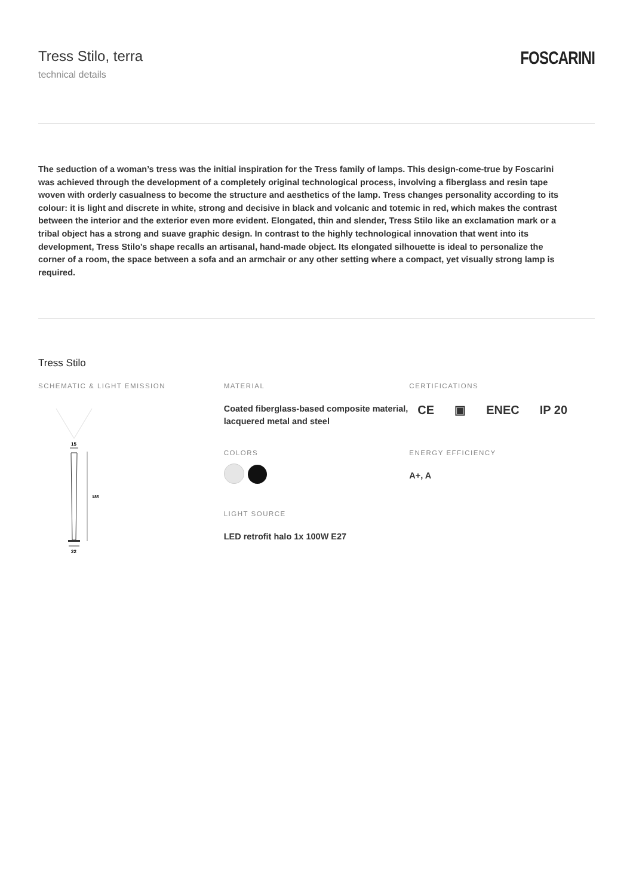Tress Stilo, terra
technical details
FOSCARINI
The seduction of a woman’s tress was the initial inspiration for the Tress family of lamps. This design-come-true by Foscarini was achieved through the development of a completely original technological process, involving a fiberglass and resin tape woven with orderly casualness to become the structure and aesthetics of the lamp. Tress changes personality according to its colour: it is light and discrete in white, strong and decisive in black and volcanic and totemic in red, which makes the contrast between the interior and the exterior even more evident. Elongated, thin and slender, Tress Stilo like an exclamation mark or a tribal object has a strong and suave graphic design. In contrast to the highly technological innovation that went into its development, Tress Stilo’s shape recalls an artisanal, hand-made object. Its elongated silhouette is ideal to personalize the corner of a room, the space between a sofa and an armchair or any other setting where a compact, yet visually strong lamp is required.
Tress Stilo
SCHEMATIC & LIGHT EMISSION
15
185
22
MATERIAL
Coated fiberglass-based composite material, lacquered metal and steel
COLORS
LIGHT SOURCE
LED retrofit halo 1x 100W E27
CERTIFICATIONS
CE ▣ ENEC IP 20
ENERGY EFFICIENCY
A+, A